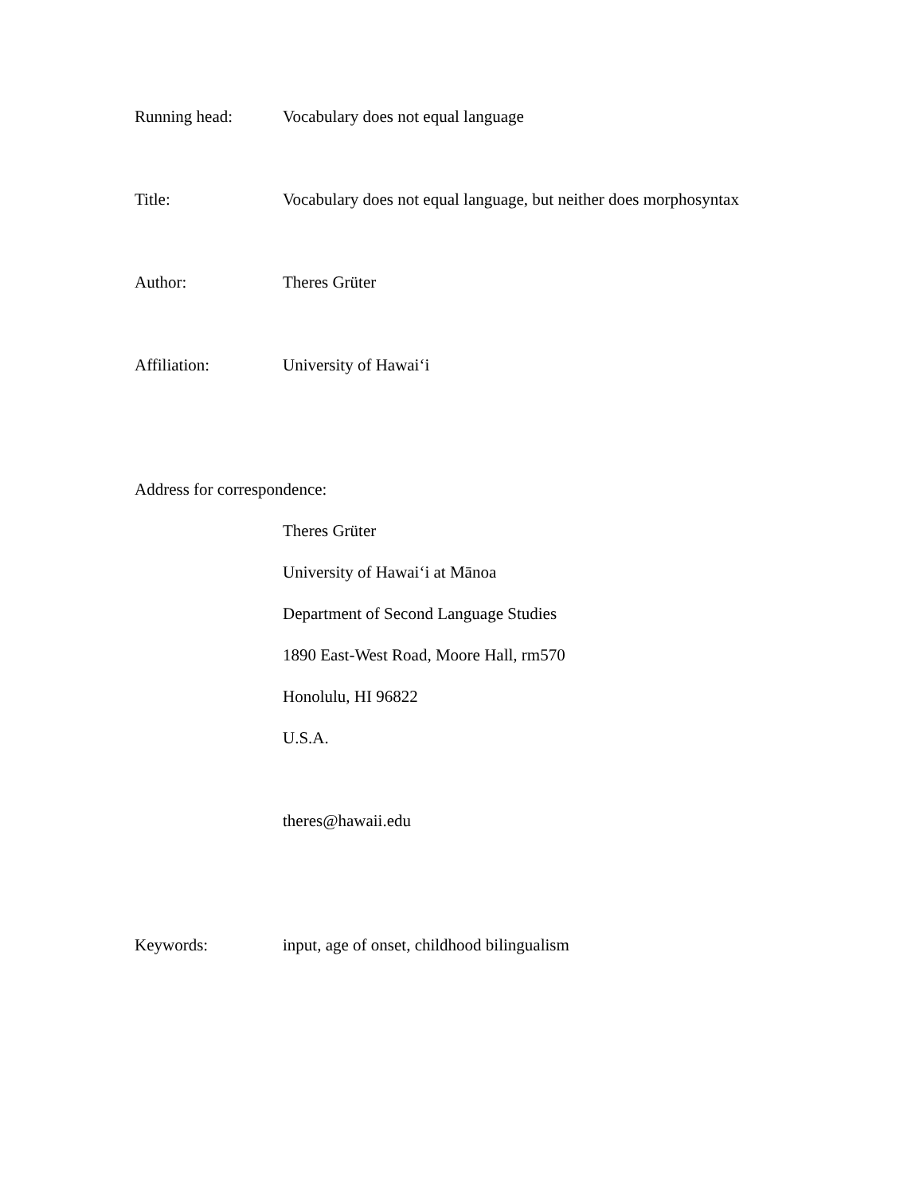Running head: Vocabulary does not equal language
Title: Vocabulary does not equal language, but neither does morphosyntax
Author: Theres Grüter
Affiliation: University of Hawai‘i
Address for correspondence:
Theres Grüter
University of Hawai‘i at Mānoa
Department of Second Language Studies
1890 East-West Road, Moore Hall, rm570
Honolulu, HI 96822
U.S.A.
theres@hawaii.edu
Keywords: input, age of onset, childhood bilingualism